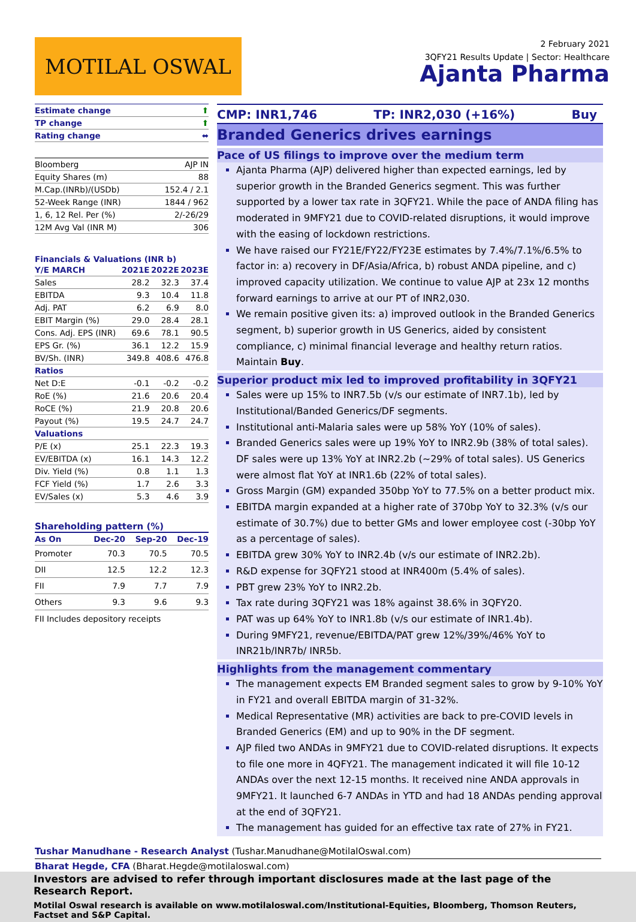MOTILAL OSWAL
2 February 2021
3QFY21 Results Update | Sector: Healthcare
Ajanta Pharma
| Estimate change | ⬆ |
| TP change | ⬆ |
| Rating change | ⬌ |
| Bloomberg | AJP IN |
| Equity Shares (m) | 88 |
| M.Cap.(INRb)/(USDb) | 152.4 / 2.1 |
| 52-Week Range (INR) | 1844 / 962 |
| 1, 6, 12 Rel. Per (%) | 2/-26/29 |
| 12M Avg Val (INR M) | 306 |
Financials & Valuations (INR b)
| Y/E MARCH | 2021E | 2022E | 2023E |
| --- | --- | --- | --- |
| Sales | 28.2 | 32.3 | 37.4 |
| EBITDA | 9.3 | 10.4 | 11.8 |
| Adj. PAT | 6.2 | 6.9 | 8.0 |
| EBIT Margin (%) | 29.0 | 28.4 | 28.1 |
| Cons. Adj. EPS (INR) | 69.6 | 78.1 | 90.5 |
| EPS Gr. (%) | 36.1 | 12.2 | 15.9 |
| BV/Sh. (INR) | 349.8 | 408.6 | 476.8 |
| Ratios | | | |
| Net D:E | -0.1 | -0.2 | -0.2 |
| RoE (%) | 21.6 | 20.6 | 20.4 |
| RoCE (%) | 21.9 | 20.8 | 20.6 |
| Payout (%) | 19.5 | 24.7 | 24.7 |
| Valuations | | | |
| P/E (x) | 25.1 | 22.3 | 19.3 |
| EV/EBITDA (x) | 16.1 | 14.3 | 12.2 |
| Div. Yield (%) | 0.8 | 1.1 | 1.3 |
| FCF Yield (%) | 1.7 | 2.6 | 3.3 |
| EV/Sales (x) | 5.3 | 4.6 | 3.9 |
Shareholding pattern (%)
| As On | Dec-20 | Sep-20 | Dec-19 |
| --- | --- | --- | --- |
| Promoter | 70.3 | 70.5 | 70.5 |
| DII | 12.5 | 12.2 | 12.3 |
| FII | 7.9 | 7.7 | 7.9 |
| Others | 9.3 | 9.6 | 9.3 |
FII Includes depository receipts
CMP: INR1,746 TP: INR2,030 (+16%) Buy
Branded Generics drives earnings
Pace of US filings to improve over the medium term
Ajanta Pharma (AJP) delivered higher than expected earnings, led by superior growth in the Branded Generics segment. This was further supported by a lower tax rate in 3QFY21. While the pace of ANDA filing has moderated in 9MFY21 due to COVID-related disruptions, it would improve with the easing of lockdown restrictions.
We have raised our FY21E/FY22/FY23E estimates by 7.4%/7.1%/6.5% to factor in: a) recovery in DF/Asia/Africa, b) robust ANDA pipeline, and c) improved capacity utilization. We continue to value AJP at 23x 12 months forward earnings to arrive at our PT of INR2,030.
We remain positive given its: a) improved outlook in the Branded Generics segment, b) superior growth in US Generics, aided by consistent compliance, c) minimal financial leverage and healthy return ratios. Maintain Buy.
Superior product mix led to improved profitability in 3QFY21
Sales were up 15% to INR7.5b (v/s our estimate of INR7.1b), led by Institutional/Banded Generics/DF segments.
Institutional anti-Malaria sales were up 58% YoY (10% of sales).
Branded Generics sales were up 19% YoY to INR2.9b (38% of total sales). DF sales were up 13% YoY at INR2.2b (~29% of total sales). US Generics were almost flat YoY at INR1.6b (22% of total sales).
Gross Margin (GM) expanded 350bp YoY to 77.5% on a better product mix.
EBITDA margin expanded at a higher rate of 370bp YoY to 32.3% (v/s our estimate of 30.7%) due to better GMs and lower employee cost (-30bp YoY as a percentage of sales).
EBITDA grew 30% YoY to INR2.4b (v/s our estimate of INR2.2b).
R&D expense for 3QFY21 stood at INR400m (5.4% of sales).
PBT grew 23% YoY to INR2.2b.
Tax rate during 3QFY21 was 18% against 38.6% in 3QFY20.
PAT was up 64% YoY to INR1.8b (v/s our estimate of INR1.4b).
During 9MFY21, revenue/EBITDA/PAT grew 12%/39%/46% YoY to INR21b/INR7b/ INR5b.
Highlights from the management commentary
The management expects EM Branded segment sales to grow by 9-10% YoY in FY21 and overall EBITDA margin of 31-32%.
Medical Representative (MR) activities are back to pre-COVID levels in Branded Generics (EM) and up to 90% in the DF segment.
AJP filed two ANDAs in 9MFY21 due to COVID-related disruptions. It expects to file one more in 4QFY21. The management indicated it will file 10-12 ANDAs over the next 12-15 months. It received nine ANDA approvals in 9MFY21. It launched 6-7 ANDAs in YTD and had 18 ANDAs pending approval at the end of 3QFY21.
The management has guided for an effective tax rate of 27% in FY21.
Tushar Manudhane - Research Analyst (Tushar.Manudhane@MotilalOswal.com)
Bharat Hegde, CFA (Bharat.Hegde@motilaloswal.com)
Investors are advised to refer through important disclosures made at the last page of the Research Report.
Motilal Oswal research is available on www.motilaloswal.com/Institutional-Equities, Bloomberg, Thomson Reuters, Factset and S&P Capital.